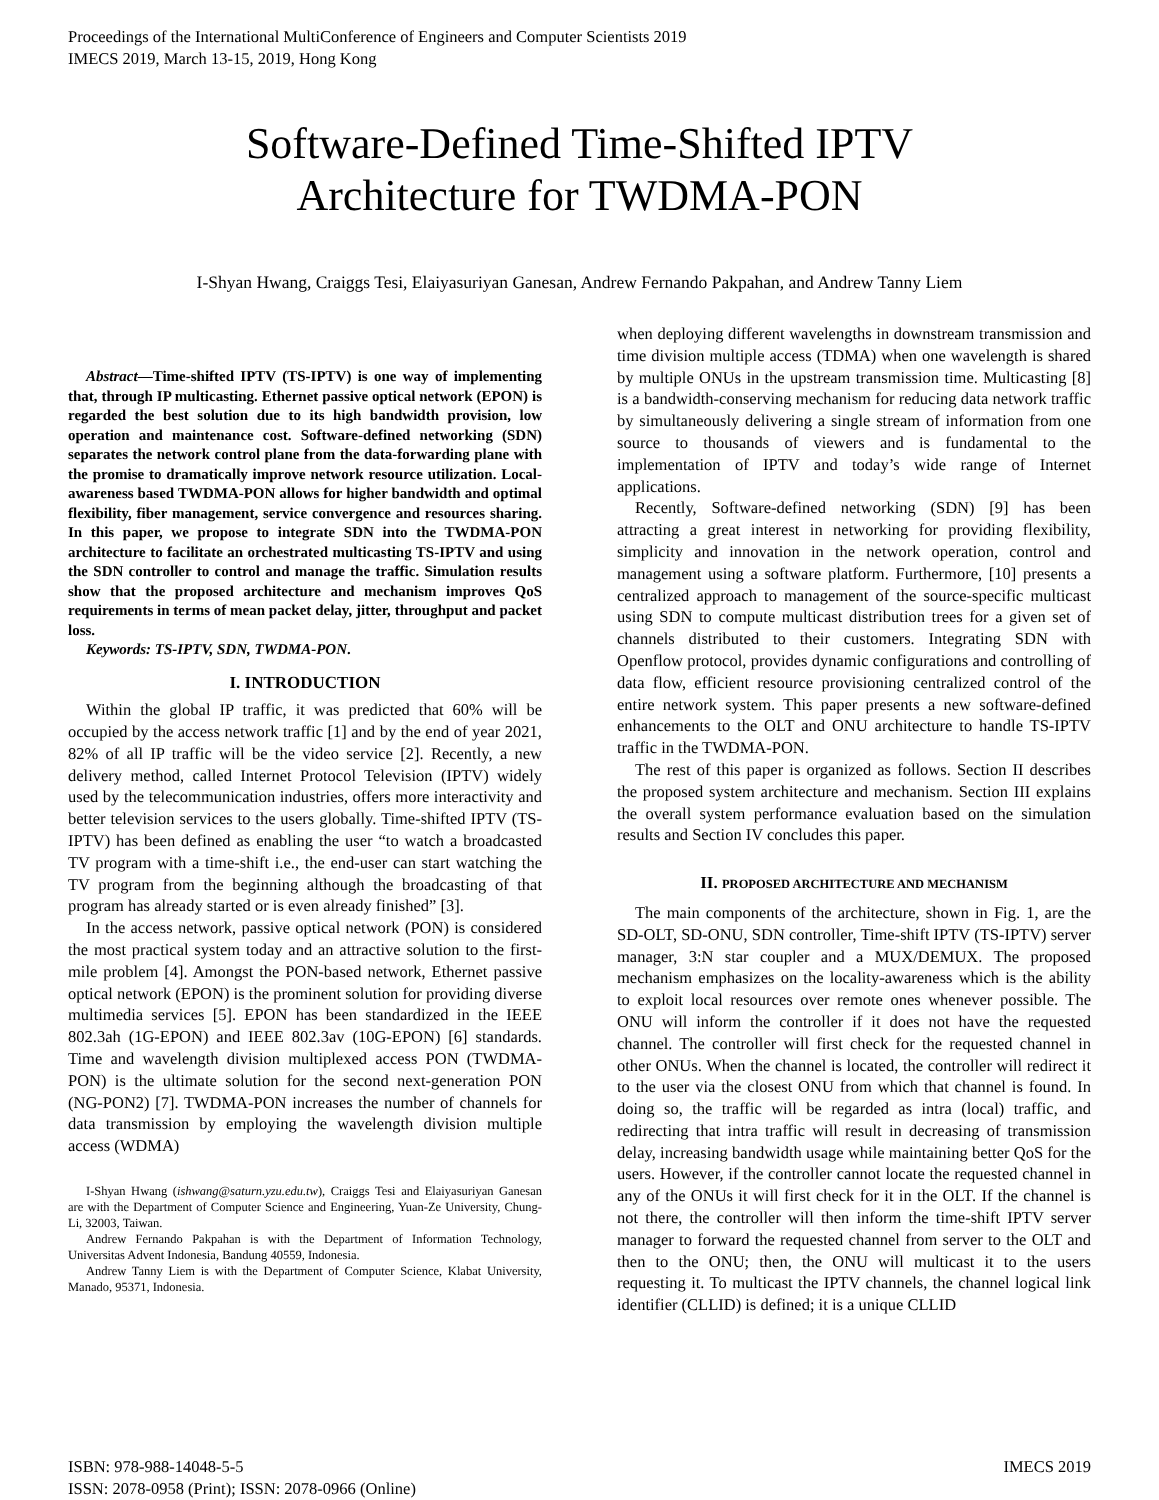Proceedings of the International MultiConference of Engineers and Computer Scientists 2019
IMECS 2019, March 13-15, 2019, Hong Kong
Software-Defined Time-Shifted IPTV
Architecture for TWDMA-PON
I-Shyan Hwang, Craiggs Tesi, Elaiyasuriyan Ganesan, Andrew Fernando Pakpahan, and Andrew Tanny Liem
Abstract—Time-shifted IPTV (TS-IPTV) is one way of implementing that, through IP multicasting. Ethernet passive optical network (EPON) is regarded the best solution due to its high bandwidth provision, low operation and maintenance cost. Software-defined networking (SDN) separates the network control plane from the data-forwarding plane with the promise to dramatically improve network resource utilization. Local-awareness based TWDMA-PON allows for higher bandwidth and optimal flexibility, fiber management, service convergence and resources sharing. In this paper, we propose to integrate SDN into the TWDMA-PON architecture to facilitate an orchestrated multicasting TS-IPTV and using the SDN controller to control and manage the traffic. Simulation results show that the proposed architecture and mechanism improves QoS requirements in terms of mean packet delay, jitter, throughput and packet loss.
Keywords: TS-IPTV, SDN, TWDMA-PON.
I. INTRODUCTION
Within the global IP traffic, it was predicted that 60% will be occupied by the access network traffic [1] and by the end of year 2021, 82% of all IP traffic will be the video service [2]. Recently, a new delivery method, called Internet Protocol Television (IPTV) widely used by the telecommunication industries, offers more interactivity and better television services to the users globally. Time-shifted IPTV (TS-IPTV) has been defined as enabling the user “to watch a broadcasted TV program with a time-shift i.e., the end-user can start watching the TV program from the beginning although the broadcasting of that program has already started or is even already finished” [3].
In the access network, passive optical network (PON) is considered the most practical system today and an attractive solution to the first-mile problem [4]. Amongst the PON-based network, Ethernet passive optical network (EPON) is the prominent solution for providing diverse multimedia services [5]. EPON has been standardized in the IEEE 802.3ah (1G-EPON) and IEEE 802.3av (10G-EPON) [6] standards. Time and wavelength division multiplexed access PON (TWDMA-PON) is the ultimate solution for the second next-generation PON (NG-PON2) [7]. TWDMA-PON increases the number of channels for data transmission by employing the wavelength division multiple access (WDMA)
I-Shyan Hwang (ishwang@saturn.yzu.edu.tw), Craiggs Tesi and Elaiyasuriyan Ganesan are with the Department of Computer Science and Engineering, Yuan-Ze University, Chung-Li, 32003, Taiwan.
Andrew Fernando Pakpahan is with the Department of Information Technology, Universitas Advent Indonesia, Bandung 40559, Indonesia.
Andrew Tanny Liem is with the Department of Computer Science, Klabat University, Manado, 95371, Indonesia.
when deploying different wavelengths in downstream transmission and time division multiple access (TDMA) when one wavelength is shared by multiple ONUs in the upstream transmission time. Multicasting [8] is a bandwidth-conserving mechanism for reducing data network traffic by simultaneously delivering a single stream of information from one source to thousands of viewers and is fundamental to the implementation of IPTV and today’s wide range of Internet applications.
Recently, Software-defined networking (SDN) [9] has been attracting a great interest in networking for providing flexibility, simplicity and innovation in the network operation, control and management using a software platform. Furthermore, [10] presents a centralized approach to management of the source-specific multicast using SDN to compute multicast distribution trees for a given set of channels distributed to their customers. Integrating SDN with Openflow protocol, provides dynamic configurations and controlling of data flow, efficient resource provisioning centralized control of the entire network system. This paper presents a new software-defined enhancements to the OLT and ONU architecture to handle TS-IPTV traffic in the TWDMA-PON.
The rest of this paper is organized as follows. Section II describes the proposed system architecture and mechanism. Section III explains the overall system performance evaluation based on the simulation results and Section IV concludes this paper.
II. PROPOSED ARCHITECTURE AND MECHANISM
The main components of the architecture, shown in Fig. 1, are the SD-OLT, SD-ONU, SDN controller, Time-shift IPTV (TS-IPTV) server manager, 3:N star coupler and a MUX/DEMUX. The proposed mechanism emphasizes on the locality-awareness which is the ability to exploit local resources over remote ones whenever possible. The ONU will inform the controller if it does not have the requested channel. The controller will first check for the requested channel in other ONUs. When the channel is located, the controller will redirect it to the user via the closest ONU from which that channel is found. In doing so, the traffic will be regarded as intra (local) traffic, and redirecting that intra traffic will result in decreasing of transmission delay, increasing bandwidth usage while maintaining better QoS for the users. However, if the controller cannot locate the requested channel in any of the ONUs it will first check for it in the OLT. If the channel is not there, the controller will then inform the time-shift IPTV server manager to forward the requested channel from server to the OLT and then to the ONU; then, the ONU will multicast it to the users requesting it. To multicast the IPTV channels, the channel logical link identifier (CLLID) is defined; it is a unique CLLID
ISBN: 978-988-14048-5-5
ISSN: 2078-0958 (Print); ISSN: 2078-0966 (Online)
IMECS 2019